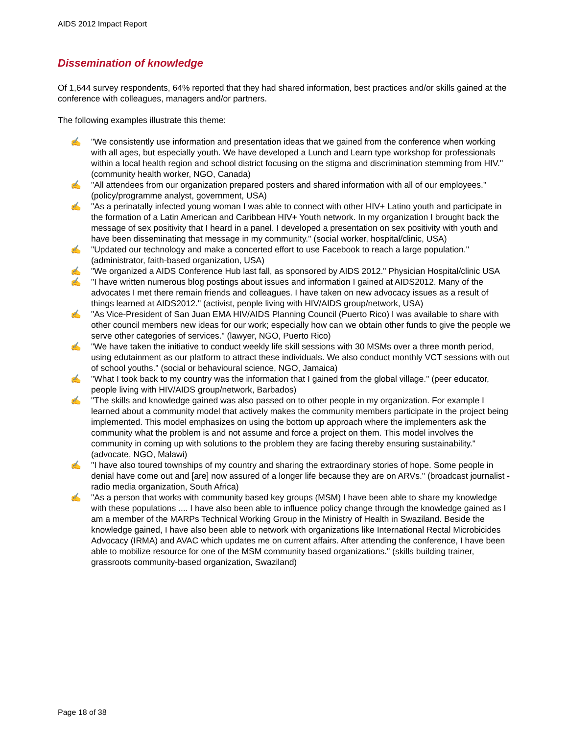AIDS 2012 Impact Report
Dissemination of knowledge
Of 1,644 survey respondents, 64% reported that they had shared information, best practices and/or skills gained at the conference with colleagues, managers and/or partners.
The following examples illustrate this theme:
✍ "We consistently use information and presentation ideas that we gained from the conference when working with all ages, but especially youth. We have developed a Lunch and Learn type workshop for professionals within a local health region and school district focusing on the stigma and discrimination stemming from HIV." (community health worker, NGO, Canada)
✍ "All attendees from our organization prepared posters and shared information with all of our employees." (policy/programme analyst, government, USA)
✍ "As a perinatally infected young woman I was able to connect with other HIV+ Latino youth and participate in the formation of a Latin American and Caribbean HIV+ Youth network. In my organization I brought back the message of sex positivity that I heard in a panel. I developed a presentation on sex positivity with youth and have been disseminating that message in my community." (social worker, hospital/clinic, USA)
✍ "Updated our technology and make a concerted effort to use Facebook to reach a large population." (administrator, faith-based organization, USA)
✍ "We organized a AIDS Conference Hub last fall, as sponsored by AIDS 2012." Physician Hospital/clinic USA
✍ "I have written numerous blog postings about issues and information I gained at AIDS2012. Many of the advocates I met there remain friends and colleagues. I have taken on new advocacy issues as a result of things learned at AIDS2012." (activist, people living with HIV/AIDS group/network, USA)
✍ "As Vice-President of San Juan EMA HIV/AIDS Planning Council (Puerto Rico) I was available to share with other council members new ideas for our work; especially how can we obtain other funds to give the people we serve other categories of services." (lawyer, NGO, Puerto Rico)
✍ "We have taken the initiative to conduct weekly life skill sessions with 30 MSMs over a three month period, using edutainment as our platform to attract these individuals. We also conduct monthly VCT sessions with out of school youths." (social or behavioural science, NGO, Jamaica)
✍ "What I took back to my country was the information that I gained from the global village." (peer educator, people living with HIV/AIDS group/network, Barbados)
✍ "The skills and knowledge gained was also passed on to other people in my organization. For example I learned about a community model that actively makes the community members participate in the project being implemented. This model emphasizes on using the bottom up approach where the implementers ask the community what the problem is and not assume and force a project on them. This model involves the community in coming up with solutions to the problem they are facing thereby ensuring sustainability." (advocate, NGO, Malawi)
✍ "I have also toured townships of my country and sharing the extraordinary stories of hope. Some people in denial have come out and [are] now assured of a longer life because they are on ARVs." (broadcast journalist - radio media organization, South Africa)
✍ "As a person that works with community based key groups (MSM) I have been able to share my knowledge with these populations .... I have also been able to influence policy change through the knowledge gained as I am a member of the MARPs Technical Working Group in the Ministry of Health in Swaziland. Beside the knowledge gained, I have also been able to network with organizations like International Rectal Microbicides Advocacy (IRMA) and AVAC which updates me on current affairs. After attending the conference, I have been able to mobilize resource for one of the MSM community based organizations." (skills building trainer, grassroots community-based organization, Swaziland)
Page 18 of 38